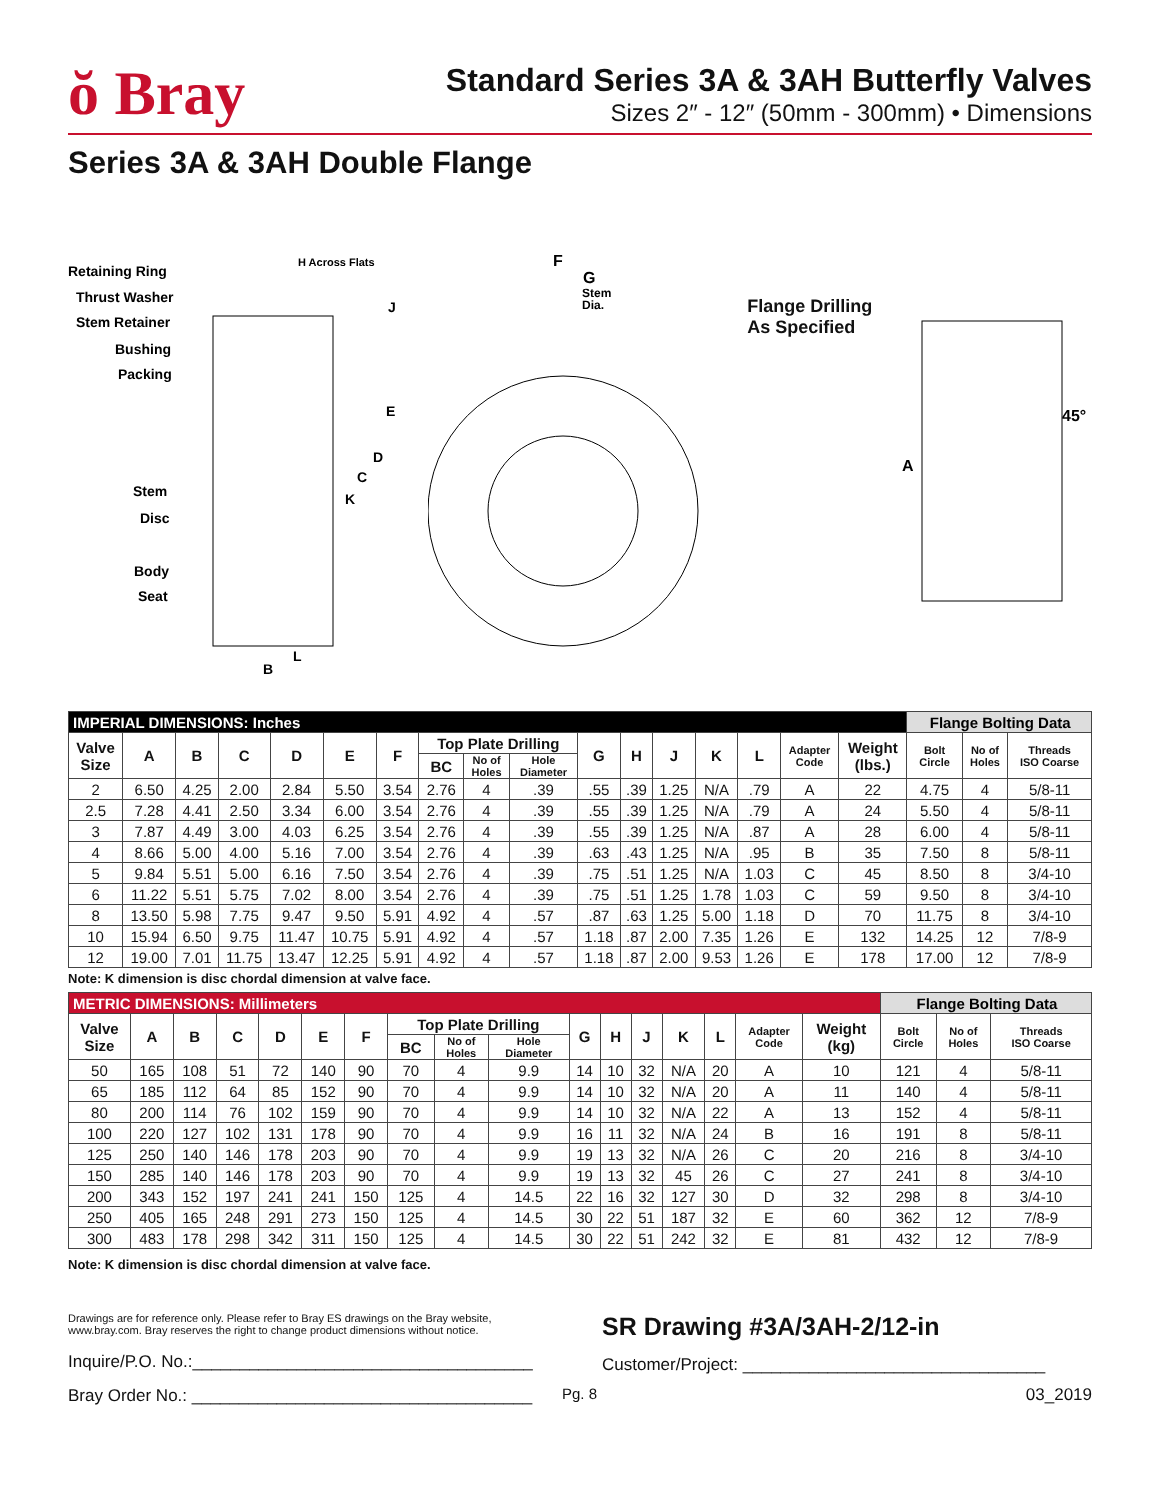ŏ Bray
Standard Series 3A & 3AH Butterfly Valves
Sizes 2″ - 12″ (50mm - 300mm) • Dimensions
Series 3A & 3AH Double Flange
Retaining Ring
Thrust Washer
Stem Retainer
Bushing
Packing
Stem
Disc
Body
Seat
H Across Flats
J
E
D
C
K
L
B
F
G
Stem
Dia.
Flange Drilling
As Specified
A
45°
| IMPERIAL DIMENSIONS: Inches | | | | | | | | | | | | | | | | | Flange Bolting Data | | |
| --- | --- | --- | --- | --- | --- | --- | --- | --- | --- | --- | --- | --- | --- | --- | --- | --- | --- | --- | --- |
| Valve Size | A | B | C | D | E | F | Top Plate Drilling | | | G | H | J | K | L | Adapter Code | Weight (lbs.) | Bolt Circle | No of Holes | Threads ISO Coarse |
| | | | | | | | BC | No of Holes | Hole Diameter | | | | | | | | | | |
| 2 | 6.50 | 4.25 | 2.00 | 2.84 | 5.50 | 3.54 | 2.76 | 4 | .39 | .55 | .39 | 1.25 | N/A | .79 | A | 22 | 4.75 | 4 | 5/8-11 |
| 2.5 | 7.28 | 4.41 | 2.50 | 3.34 | 6.00 | 3.54 | 2.76 | 4 | .39 | .55 | .39 | 1.25 | N/A | .79 | A | 24 | 5.50 | 4 | 5/8-11 |
| 3 | 7.87 | 4.49 | 3.00 | 4.03 | 6.25 | 3.54 | 2.76 | 4 | .39 | .55 | .39 | 1.25 | N/A | .87 | A | 28 | 6.00 | 4 | 5/8-11 |
| 4 | 8.66 | 5.00 | 4.00 | 5.16 | 7.00 | 3.54 | 2.76 | 4 | .39 | .63 | .43 | 1.25 | N/A | .95 | B | 35 | 7.50 | 8 | 5/8-11 |
| 5 | 9.84 | 5.51 | 5.00 | 6.16 | 7.50 | 3.54 | 2.76 | 4 | .39 | .75 | .51 | 1.25 | N/A | 1.03 | C | 45 | 8.50 | 8 | 3/4-10 |
| 6 | 11.22 | 5.51 | 5.75 | 7.02 | 8.00 | 3.54 | 2.76 | 4 | .39 | .75 | .51 | 1.25 | 1.78 | 1.03 | C | 59 | 9.50 | 8 | 3/4-10 |
| 8 | 13.50 | 5.98 | 7.75 | 9.47 | 9.50 | 5.91 | 4.92 | 4 | .57 | .87 | .63 | 1.25 | 5.00 | 1.18 | D | 70 | 11.75 | 8 | 3/4-10 |
| 10 | 15.94 | 6.50 | 9.75 | 11.47 | 10.75 | 5.91 | 4.92 | 4 | .57 | 1.18 | .87 | 2.00 | 7.35 | 1.26 | E | 132 | 14.25 | 12 | 7/8-9 |
| 12 | 19.00 | 7.01 | 11.75 | 13.47 | 12.25 | 5.91 | 4.92 | 4 | .57 | 1.18 | .87 | 2.00 | 9.53 | 1.26 | E | 178 | 17.00 | 12 | 7/8-9 |
Note: K dimension is disc chordal dimension at valve face.
| METRIC DIMENSIONS: Millimeters | | | | | | | | | | | | | | | | | Flange Bolting Data | | |
| --- | --- | --- | --- | --- | --- | --- | --- | --- | --- | --- | --- | --- | --- | --- | --- | --- | --- | --- | --- |
| Valve Size | A | B | C | D | E | F | Top Plate Drilling | | | G | H | J | K | L | Adapter Code | Weight (kg) | Bolt Circle | No of Holes | Threads ISO Coarse |
| | | | | | | | BC | No of Holes | Hole Diameter | | | | | | | | | | |
| 50 | 165 | 108 | 51 | 72 | 140 | 90 | 70 | 4 | 9.9 | 14 | 10 | 32 | N/A | 20 | A | 10 | 121 | 4 | 5/8-11 |
| 65 | 185 | 112 | 64 | 85 | 152 | 90 | 70 | 4 | 9.9 | 14 | 10 | 32 | N/A | 20 | A | 11 | 140 | 4 | 5/8-11 |
| 80 | 200 | 114 | 76 | 102 | 159 | 90 | 70 | 4 | 9.9 | 14 | 10 | 32 | N/A | 22 | A | 13 | 152 | 4 | 5/8-11 |
| 100 | 220 | 127 | 102 | 131 | 178 | 90 | 70 | 4 | 9.9 | 16 | 11 | 32 | N/A | 24 | B | 16 | 191 | 8 | 5/8-11 |
| 125 | 250 | 140 | 146 | 178 | 203 | 90 | 70 | 4 | 9.9 | 19 | 13 | 32 | N/A | 26 | C | 20 | 216 | 8 | 3/4-10 |
| 150 | 285 | 140 | 146 | 178 | 203 | 90 | 70 | 4 | 9.9 | 19 | 13 | 32 | 45 | 26 | C | 27 | 241 | 8 | 3/4-10 |
| 200 | 343 | 152 | 197 | 241 | 241 | 150 | 125 | 4 | 14.5 | 22 | 16 | 32 | 127 | 30 | D | 32 | 298 | 8 | 3/4-10 |
| 250 | 405 | 165 | 248 | 291 | 273 | 150 | 125 | 4 | 14.5 | 30 | 22 | 51 | 187 | 32 | E | 60 | 362 | 12 | 7/8-9 |
| 300 | 483 | 178 | 298 | 342 | 311 | 150 | 125 | 4 | 14.5 | 30 | 22 | 51 | 242 | 32 | E | 81 | 432 | 12 | 7/8-9 |
Note: K dimension is disc chordal dimension at valve face.
Drawings are for reference only. Please refer to Bray ES drawings on the Bray website, www.bray.com. Bray reserves the right to change product dimensions without notice.
Inquire/P.O. No.:____________________________________
Bray Order No.: ____________________________________
SR Drawing #3A/3AH-2/12-in
Customer/Project: ________________________________
Pg. 8 03_2019